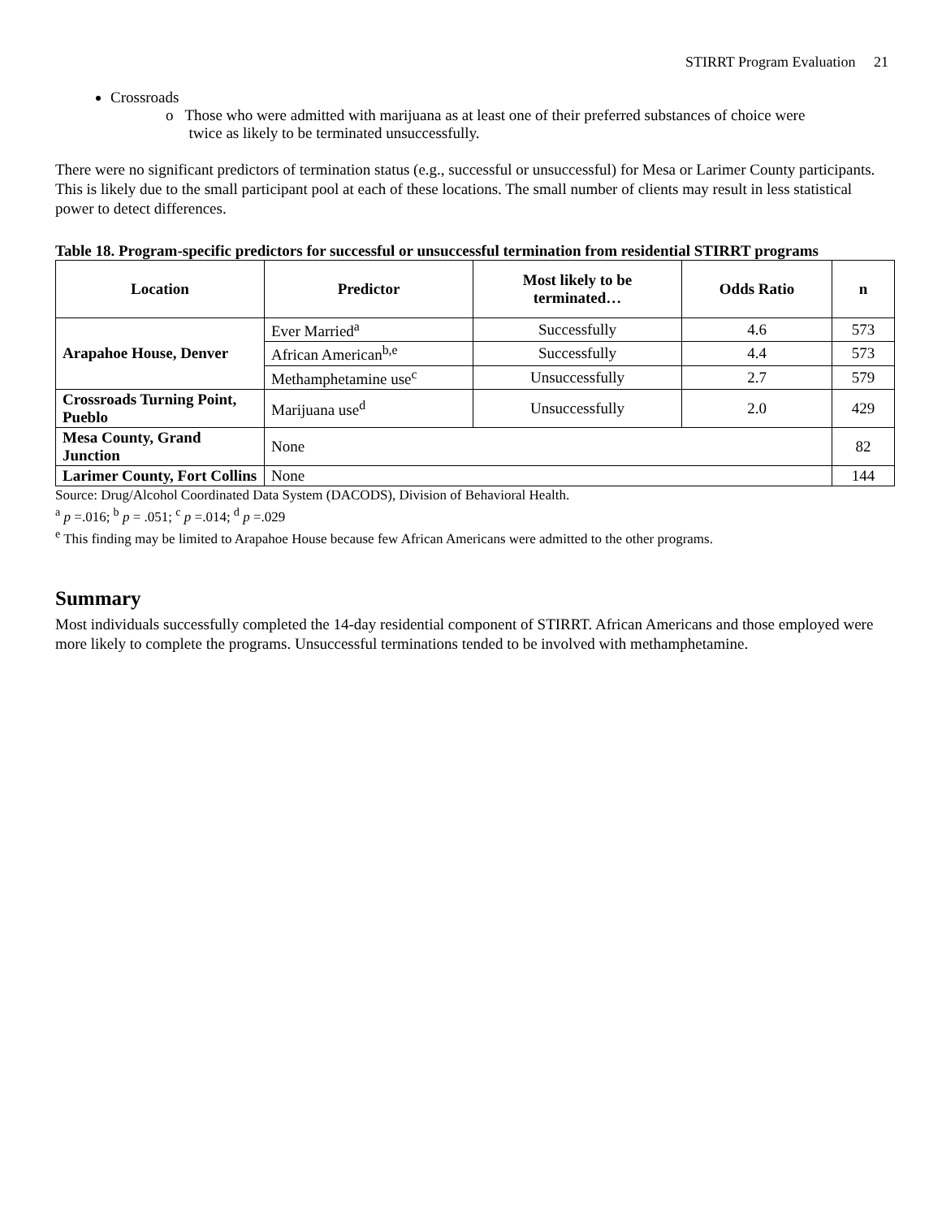STIRRT Program Evaluation 21
Crossroads
o Those who were admitted with marijuana as at least one of their preferred substances of choice were
twice as likely to be terminated unsuccessfully.
There were no significant predictors of termination status (e.g., successful or unsuccessful) for Mesa or Larimer County participants. This is likely due to the small participant pool at each of these locations. The small number of clients may result in less statistical power to detect differences.
Table 18. Program-specific predictors for successful or unsuccessful termination from residential STIRRT programs
| Location | Predictor | Most likely to be terminated… | Odds Ratio | n |
| --- | --- | --- | --- | --- |
| Arapahoe House, Denver | Ever Married<sup>a</sup> | Successfully | 4.6 | 573 |
| | African American<sup>b,e</sup> | Successfully | 4.4 | 573 |
| | Methamphetamine use<sup>c</sup> | Unsuccessfully | 2.7 | 579 |
| Crossroads Turning Point, Pueblo | Marijuana use<sup>d</sup> | Unsuccessfully | 2.0 | 429 |
| Mesa County, Grand Junction | None | | | 82 |
| Larimer County, Fort Collins | None | | | 144 |
Source: Drug/Alcohol Coordinated Data System (DACODS), Division of Behavioral Health.
<sup>a</sup> p =.016; <sup>b</sup> p = .051; <sup>c</sup> p =.014; <sup>d</sup> p =.029
<sup>e</sup> This finding may be limited to Arapahoe House because few African Americans were admitted to the other programs.
Summary
Most individuals successfully completed the 14-day residential component of STIRRT. African Americans and those employed were more likely to complete the programs. Unsuccessful terminations tended to be involved with methamphetamine.